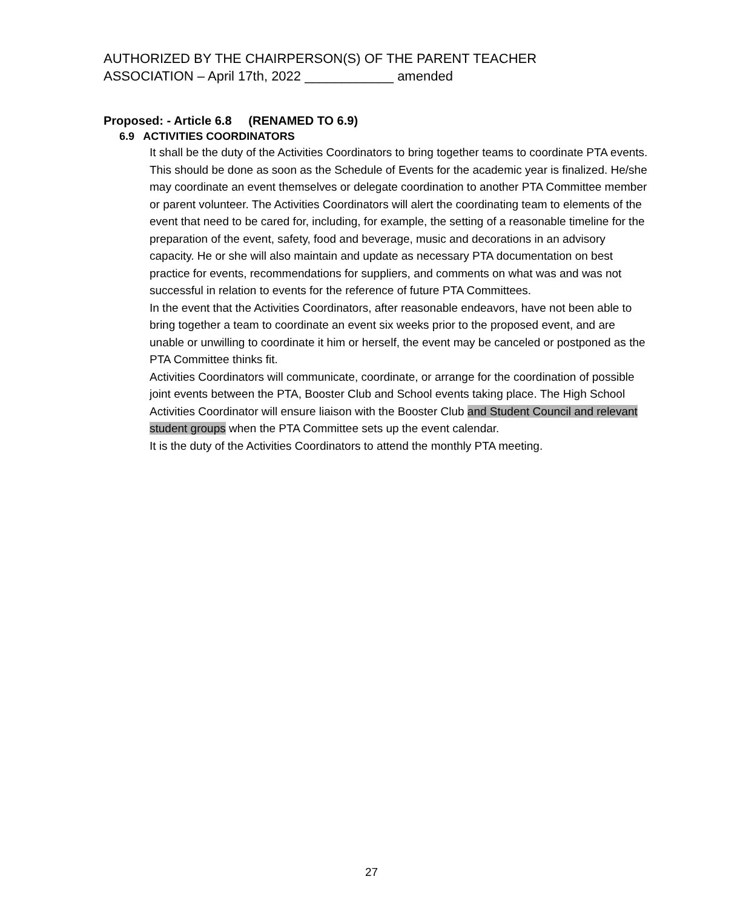AUTHORIZED BY THE CHAIRPERSON(S) OF THE PARENT TEACHER
ASSOCIATION – April 17th, 2022 ____________ amended
Proposed: - Article 6.8 (RENAMED TO 6.9)
6.9 ACTIVITIES COORDINATORS
It shall be the duty of the Activities Coordinators to bring together teams to coordinate PTA events. This should be done as soon as the Schedule of Events for the academic year is finalized. He/she may coordinate an event themselves or delegate coordination to another PTA Committee member or parent volunteer. The Activities Coordinators will alert the coordinating team to elements of the event that need to be cared for, including, for example, the setting of a reasonable timeline for the preparation of the event, safety, food and beverage, music and decorations in an advisory capacity. He or she will also maintain and update as necessary PTA documentation on best practice for events, recommendations for suppliers, and comments on what was and was not successful in relation to events for the reference of future PTA Committees.
In the event that the Activities Coordinators, after reasonable endeavors, have not been able to bring together a team to coordinate an event six weeks prior to the proposed event, and are unable or unwilling to coordinate it him or herself, the event may be canceled or postponed as the PTA Committee thinks fit.
Activities Coordinators will communicate, coordinate, or arrange for the coordination of possible joint events between the PTA, Booster Club and School events taking place. The High School Activities Coordinator will ensure liaison with the Booster Club and Student Council and relevant student groups when the PTA Committee sets up the event calendar.
It is the duty of the Activities Coordinators to attend the monthly PTA meeting.
27